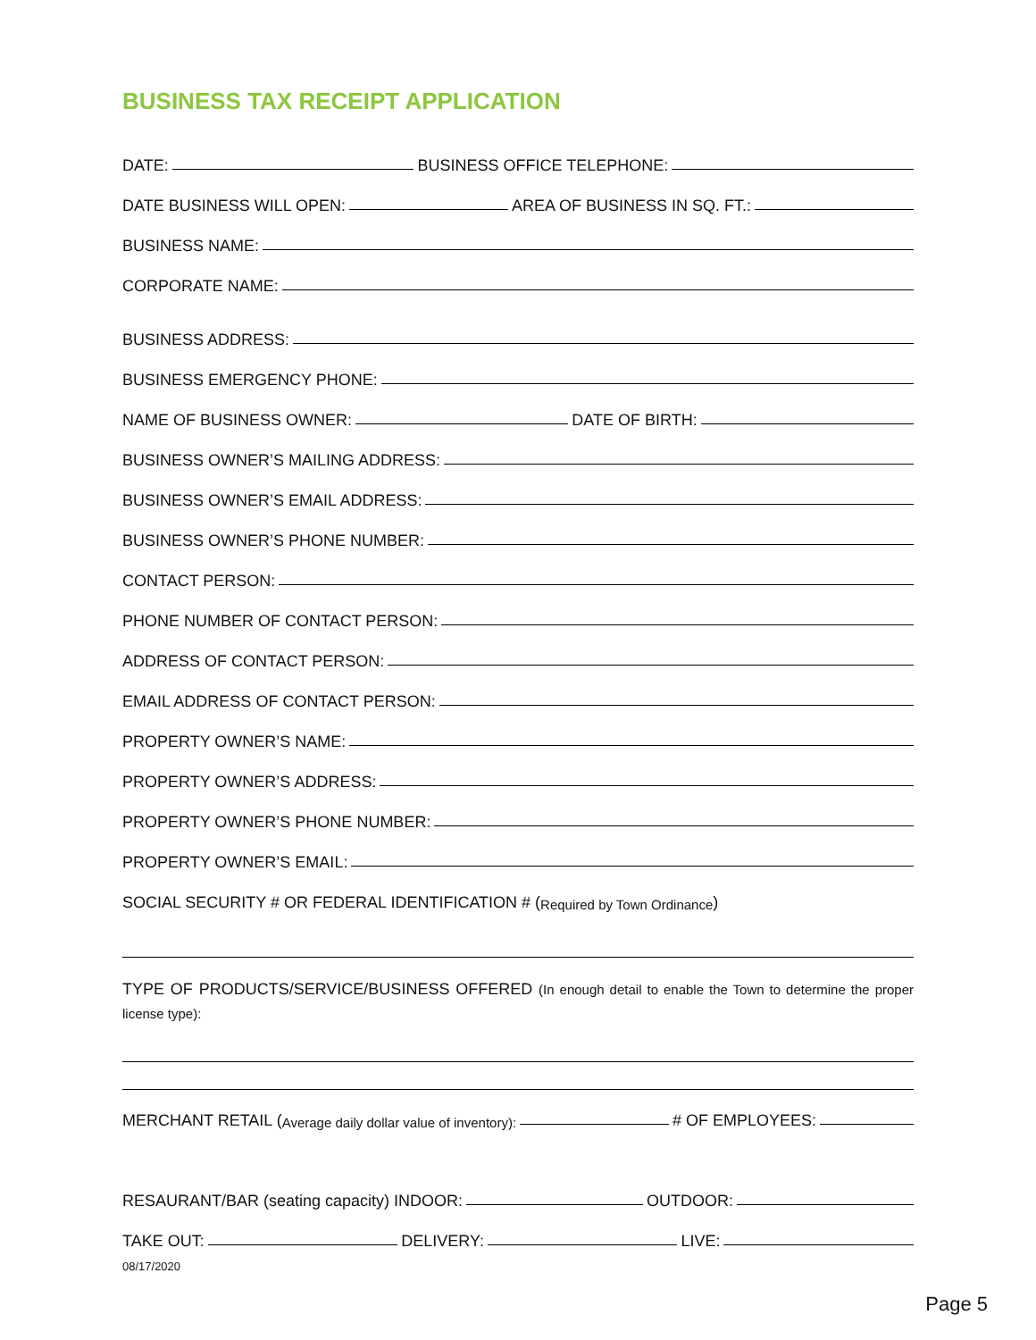BUSINESS TAX RECEIPT APPLICATION
DATE: BUSINESS OFFICE TELEPHONE:
DATE BUSINESS WILL OPEN: AREA OF BUSINESS IN SQ. FT.:
BUSINESS NAME:
CORPORATE NAME:
BUSINESS ADDRESS:
BUSINESS EMERGENCY PHONE:
NAME OF BUSINESS OWNER: DATE OF BIRTH:
BUSINESS OWNER’S MAILING ADDRESS:
BUSINESS OWNER’S EMAIL ADDRESS:
BUSINESS OWNER’S PHONE NUMBER:
CONTACT PERSON:
PHONE NUMBER OF CONTACT PERSON:
ADDRESS OF CONTACT PERSON:
EMAIL ADDRESS OF CONTACT PERSON:
PROPERTY OWNER’S NAME:
PROPERTY OWNER’S ADDRESS:
PROPERTY OWNER’S PHONE NUMBER:
PROPERTY OWNER’S EMAIL:
SOCIAL SECURITY # OR FEDERAL IDENTIFICATION # (Required by Town Ordinance)
TYPE OF PRODUCTS/SERVICE/BUSINESS OFFERED (In enough detail to enable the Town to determine the proper license type):
MERCHANT RETAIL (Average daily dollar value of inventory): # OF EMPLOYEES:
RESAURANT/BAR (seating capacity) INDOOR: OUTDOOR:
TAKE OUT: DELIVERY: LIVE:
08/17/2020
Page 5